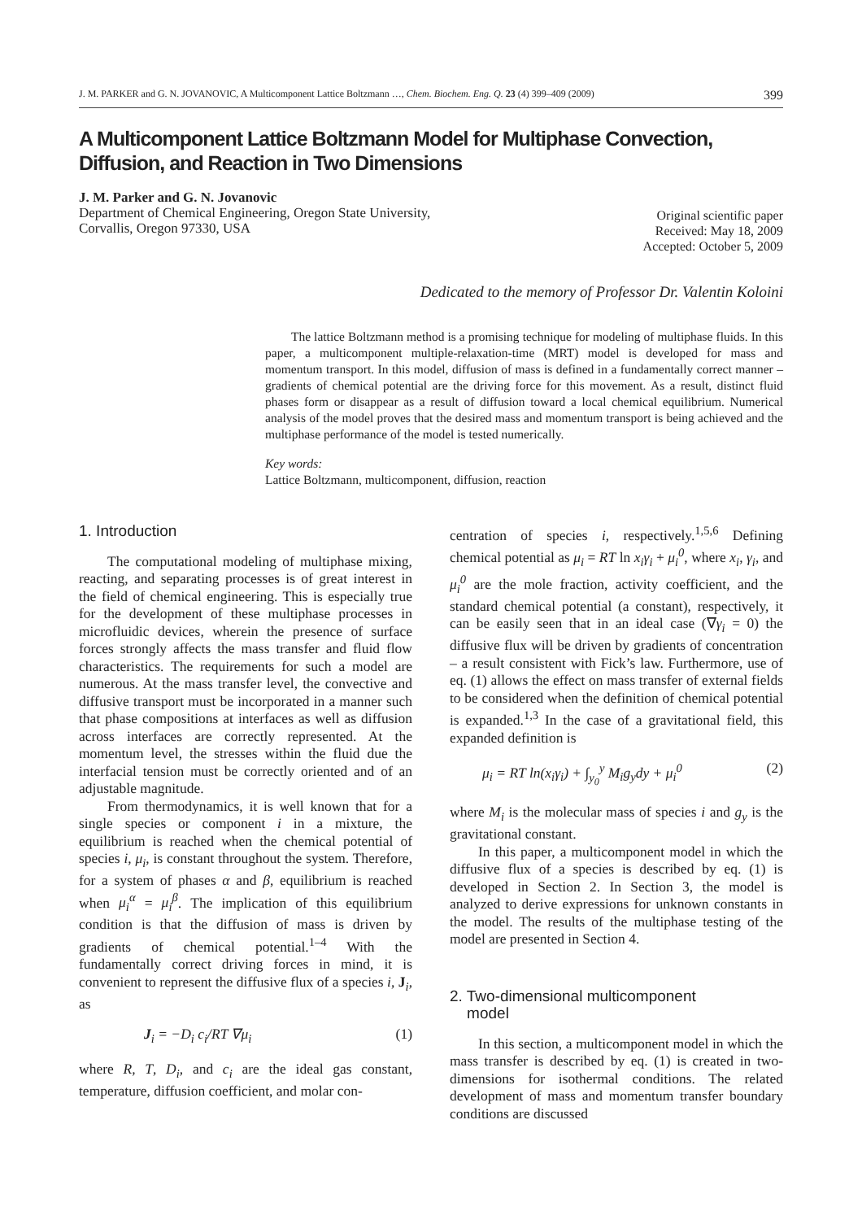J. M. PARKER and G. N. JOVANOVIC, A Multicomponent Lattice Boltzmann …, Chem. Biochem. Eng. Q. 23 (4) 399–409 (2009) 399
A Multicomponent Lattice Boltzmann Model for Multiphase Convection,
Diffusion, and Reaction in Two Dimensions
J. M. Parker and G. N. Jovanovic
Department of Chemical Engineering, Oregon State University,
Corvallis, Oregon 97330, USA
Original scientific paper
Received: May 18, 2009
Accepted: October 5, 2009
Dedicated to the memory of Professor Dr. Valentin Koloini
The lattice Boltzmann method is a promising technique for modeling of multiphase fluids. In this paper, a multicomponent multiple-relaxation-time (MRT) model is developed for mass and momentum transport. In this model, diffusion of mass is defined in a fundamentally correct manner – gradients of chemical potential are the driving force for this movement. As a result, distinct fluid phases form or disappear as a result of diffusion toward a local chemical equilibrium. Numerical analysis of the model proves that the desired mass and momentum transport is being achieved and the multiphase performance of the model is tested numerically.
Key words:
Lattice Boltzmann, multicomponent, diffusion, reaction
1. Introduction
The computational modeling of multiphase mixing, reacting, and separating processes is of great interest in the field of chemical engineering. This is especially true for the development of these multiphase processes in microfluidic devices, wherein the presence of surface forces strongly affects the mass transfer and fluid flow characteristics. The requirements for such a model are numerous. At the mass transfer level, the convective and diffusive transport must be incorporated in a manner such that phase compositions at interfaces as well as diffusion across interfaces are correctly represented. At the momentum level, the stresses within the fluid due the interfacial tension must be correctly oriented and of an adjustable magnitude.
From thermodynamics, it is well known that for a single species or component i in a mixture, the equilibrium is reached when the chemical potential of species i, μ<sub>i</sub>, is constant throughout the system. Therefore, for a system of phases α and β, equilibrium is reached when μ<sub>i</sub><sup>α</sup> = μ<sub>i</sub><sup>β</sup>. The implication of this equilibrium condition is that the diffusion of mass is driven by gradients of chemical potential.<sup>1–4</sup> With the fundamentally correct driving forces in mind, it is convenient to represent the diffusive flux of a species i, J<sub>i</sub>, as
J<sub>i</sub> = −D<sub>i</sub> c<sub>i</sub>/RT ∇μ<sub>i</sub> (1)
where R, T, D<sub>i</sub>, and c<sub>i</sub> are the ideal gas constant, temperature, diffusion coefficient, and molar con-
centration of species i, respectively.<sup>1,5,6</sup> Defining chemical potential as μ<sub>i</sub> = RT ln x<sub>i</sub>γ<sub>i</sub> + μ<sub>i</sub><sup>0</sup>, where x<sub>i</sub>, γ<sub>i</sub>, and μ<sub>i</sub><sup>0</sup> are the mole fraction, activity coefficient, and the standard chemical potential (a constant), respectively, it can be easily seen that in an ideal case (∇γ<sub>i</sub> = 0) the diffusive flux will be driven by gradients of concentration – a result consistent with Fick’s law. Furthermore, use of eq. (1) allows the effect on mass transfer of external fields to be considered when the definition of chemical potential is expanded.<sup>1,3</sup> In the case of a gravitational field, this expanded definition is
μ<sub>i</sub> = RT ln(x<sub>i</sub>γ<sub>i</sub>) + ∫<sub>y<sub>0</sub></sub><sup>y</sup> M<sub>i</sub>g<sub>y</sub>dy + μ<sub>i</sub><sup>0</sup> (2)
where M<sub>i</sub> is the molecular mass of species i and g<sub>y</sub> is the gravitational constant.
In this paper, a multicomponent model in which the diffusive flux of a species is described by eq. (1) is developed in Section 2. In Section 3, the model is analyzed to derive expressions for unknown constants in the model. The results of the multiphase testing of the model are presented in Section 4.
2. Two-dimensional multicomponent
model
In this section, a multicomponent model in which the mass transfer is described by eq. (1) is created in two-dimensions for isothermal conditions. The related development of mass and momentum transfer boundary conditions are discussed